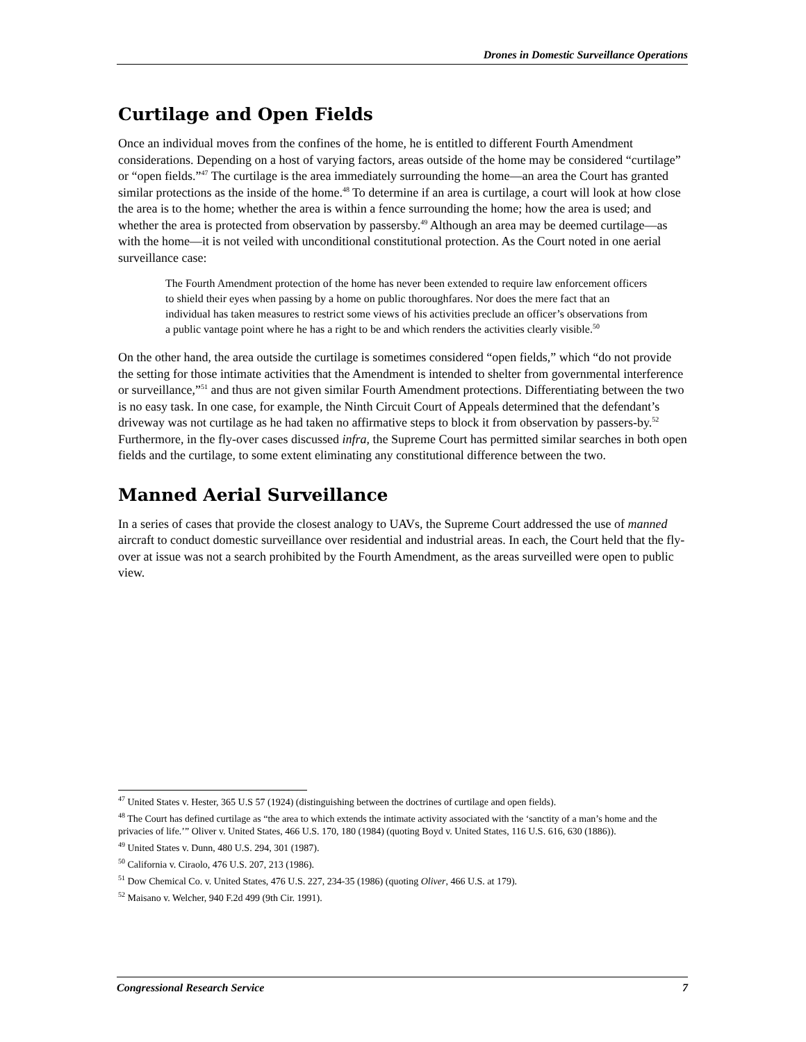Drones in Domestic Surveillance Operations
Curtilage and Open Fields
Once an individual moves from the confines of the home, he is entitled to different Fourth Amendment considerations. Depending on a host of varying factors, areas outside of the home may be considered “curtilage” or “open fields.”<sup>47</sup> The curtilage is the area immediately surrounding the home—an area the Court has granted similar protections as the inside of the home.<sup>48</sup> To determine if an area is curtilage, a court will look at how close the area is to the home; whether the area is within a fence surrounding the home; how the area is used; and whether the area is protected from observation by passersby.<sup>49</sup> Although an area may be deemed curtilage—as with the home—it is not veiled with unconditional constitutional protection. As the Court noted in one aerial surveillance case:
The Fourth Amendment protection of the home has never been extended to require law enforcement officers to shield their eyes when passing by a home on public thoroughfares. Nor does the mere fact that an individual has taken measures to restrict some views of his activities preclude an officer’s observations from a public vantage point where he has a right to be and which renders the activities clearly visible.<sup>50</sup>
On the other hand, the area outside the curtilage is sometimes considered “open fields,” which “do not provide the setting for those intimate activities that the Amendment is intended to shelter from governmental interference or surveillance,”<sup>51</sup> and thus are not given similar Fourth Amendment protections. Differentiating between the two is no easy task. In one case, for example, the Ninth Circuit Court of Appeals determined that the defendant’s driveway was not curtilage as he had taken no affirmative steps to block it from observation by passers-by.<sup>52</sup> Furthermore, in the fly-over cases discussed infra, the Supreme Court has permitted similar searches in both open fields and the curtilage, to some extent eliminating any constitutional difference between the two.
Manned Aerial Surveillance
In a series of cases that provide the closest analogy to UAVs, the Supreme Court addressed the use of manned aircraft to conduct domestic surveillance over residential and industrial areas. In each, the Court held that the fly-over at issue was not a search prohibited by the Fourth Amendment, as the areas surveilled were open to public view.
<sup>47</sup> United States v. Hester, 365 U.S 57 (1924) (distinguishing between the doctrines of curtilage and open fields).
<sup>48</sup> The Court has defined curtilage as “the area to which extends the intimate activity associated with the ‘sanctity of a man’s home and the privacies of life.’” Oliver v. United States, 466 U.S. 170, 180 (1984) (quoting Boyd v. United States, 116 U.S. 616, 630 (1886)).
<sup>49</sup> United States v. Dunn, 480 U.S. 294, 301 (1987).
<sup>50</sup> California v. Ciraolo, 476 U.S. 207, 213 (1986).
<sup>51</sup> Dow Chemical Co. v. United States, 476 U.S. 227, 234-35 (1986) (quoting Oliver, 466 U.S. at 179).
<sup>52</sup> Maisano v. Welcher, 940 F.2d 499 (9th Cir. 1991).
Congressional Research Service 7